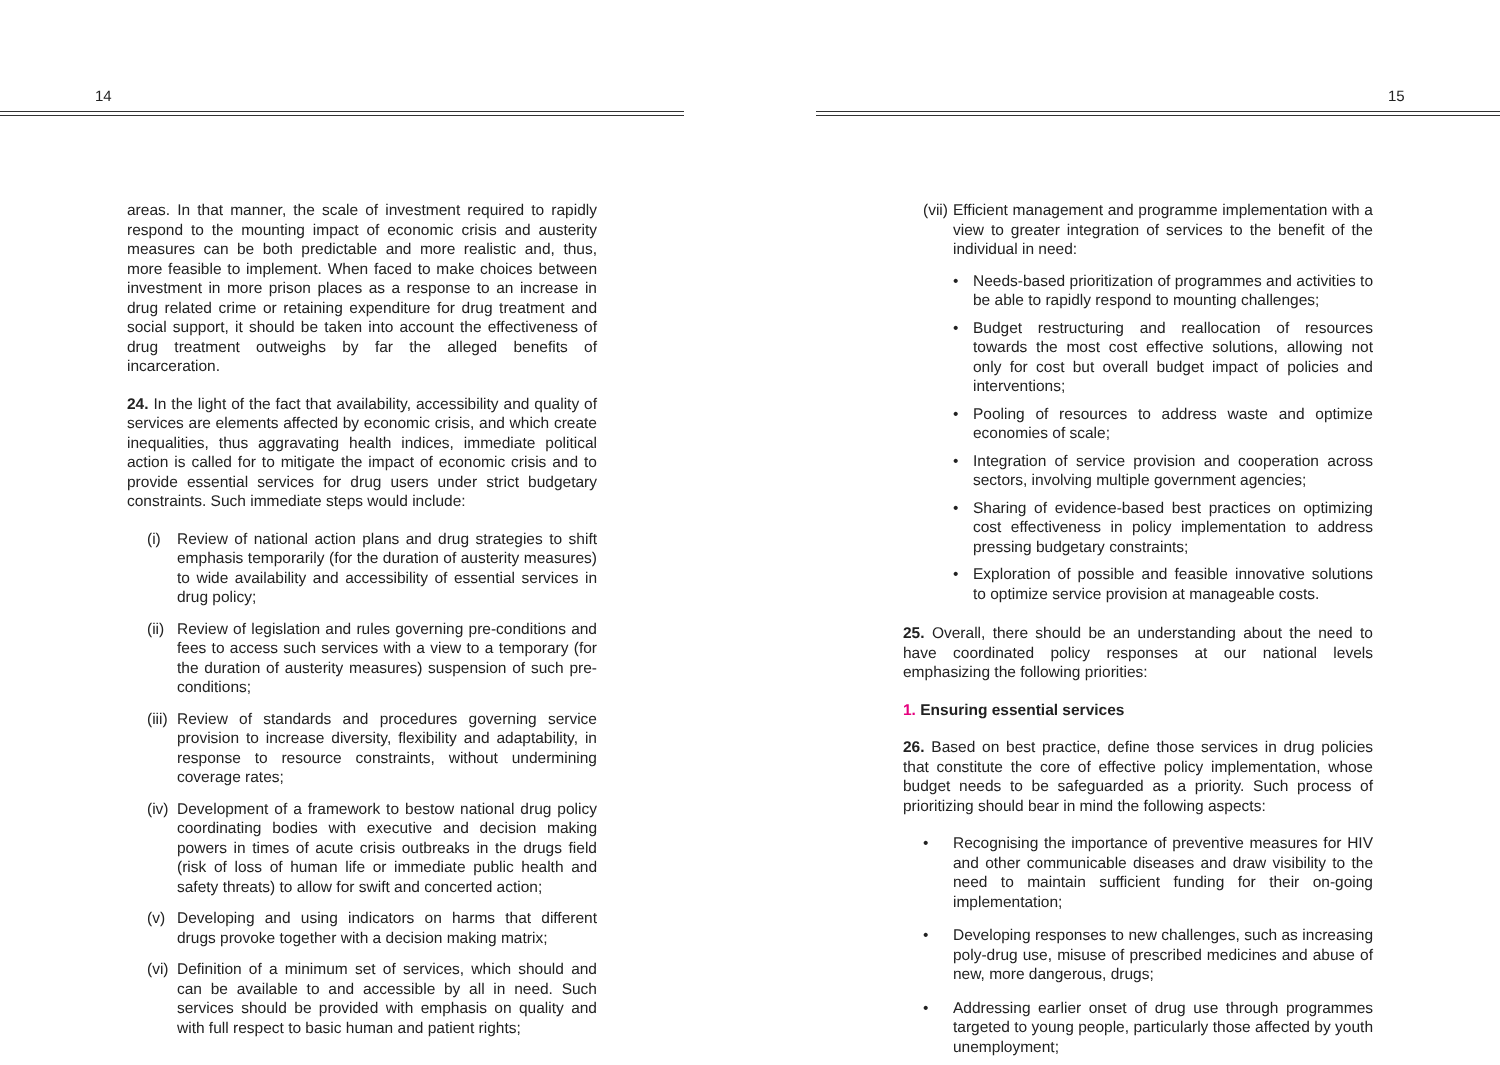14
areas. In that manner, the scale of investment required to rapidly respond to the mounting impact of economic crisis and austerity measures can be both predictable and more realistic and, thus, more feasible to implement. When faced to make choices between investment in more prison places as a response to an increase in drug related crime or retaining expenditure for drug treatment and social support, it should be taken into account the effectiveness of drug treatment outweighs by far the alleged benefits of incarceration.
24. In the light of the fact that availability, accessibility and quality of services are elements affected by economic crisis, and which create inequalities, thus aggravating health indices, immediate political action is called for to mitigate the impact of economic crisis and to provide essential services for drug users under strict budgetary constraints. Such immediate steps would include:
(i) Review of national action plans and drug strategies to shift emphasis temporarily (for the duration of austerity measures) to wide availability and accessibility of essential services in drug policy;
(ii) Review of legislation and rules governing pre-conditions and fees to access such services with a view to a temporary (for the duration of austerity measures) suspension of such pre-conditions;
(iii) Review of standards and procedures governing service provision to increase diversity, flexibility and adaptability, in response to resource constraints, without undermining coverage rates;
(iv) Development of a framework to bestow national drug policy coordinating bodies with executive and decision making powers in times of acute crisis outbreaks in the drugs field (risk of loss of human life or immediate public health and safety threats) to allow for swift and concerted action;
(v) Developing and using indicators on harms that different drugs provoke together with a decision making matrix;
(vi) Definition of a minimum set of services, which should and can be available to and accessible by all in need. Such services should be provided with emphasis on quality and with full respect to basic human and patient rights;
15
(vii) Efficient management and programme implementation with a view to greater integration of services to the benefit of the individual in need:
• Needs-based prioritization of programmes and activities to be able to rapidly respond to mounting challenges;
• Budget restructuring and reallocation of resources towards the most cost effective solutions, allowing not only for cost but overall budget impact of policies and interventions;
• Pooling of resources to address waste and optimize economies of scale;
• Integration of service provision and cooperation across sectors, involving multiple government agencies;
• Sharing of evidence-based best practices on optimizing cost effectiveness in policy implementation to address pressing budgetary constraints;
• Exploration of possible and feasible innovative solutions to optimize service provision at manageable costs.
25. Overall, there should be an understanding about the need to have coordinated policy responses at our national levels emphasizing the following priorities:
1. Ensuring essential services
26. Based on best practice, define those services in drug policies that constitute the core of effective policy implementation, whose budget needs to be safeguarded as a priority. Such process of prioritizing should bear in mind the following aspects:
• Recognising the importance of preventive measures for HIV and other communicable diseases and draw visibility to the need to maintain sufficient funding for their on-going implementation;
• Developing responses to new challenges, such as increasing poly-drug use, misuse of prescribed medicines and abuse of new, more dangerous, drugs;
• Addressing earlier onset of drug use through programmes targeted to young people, particularly those affected by youth unemployment;